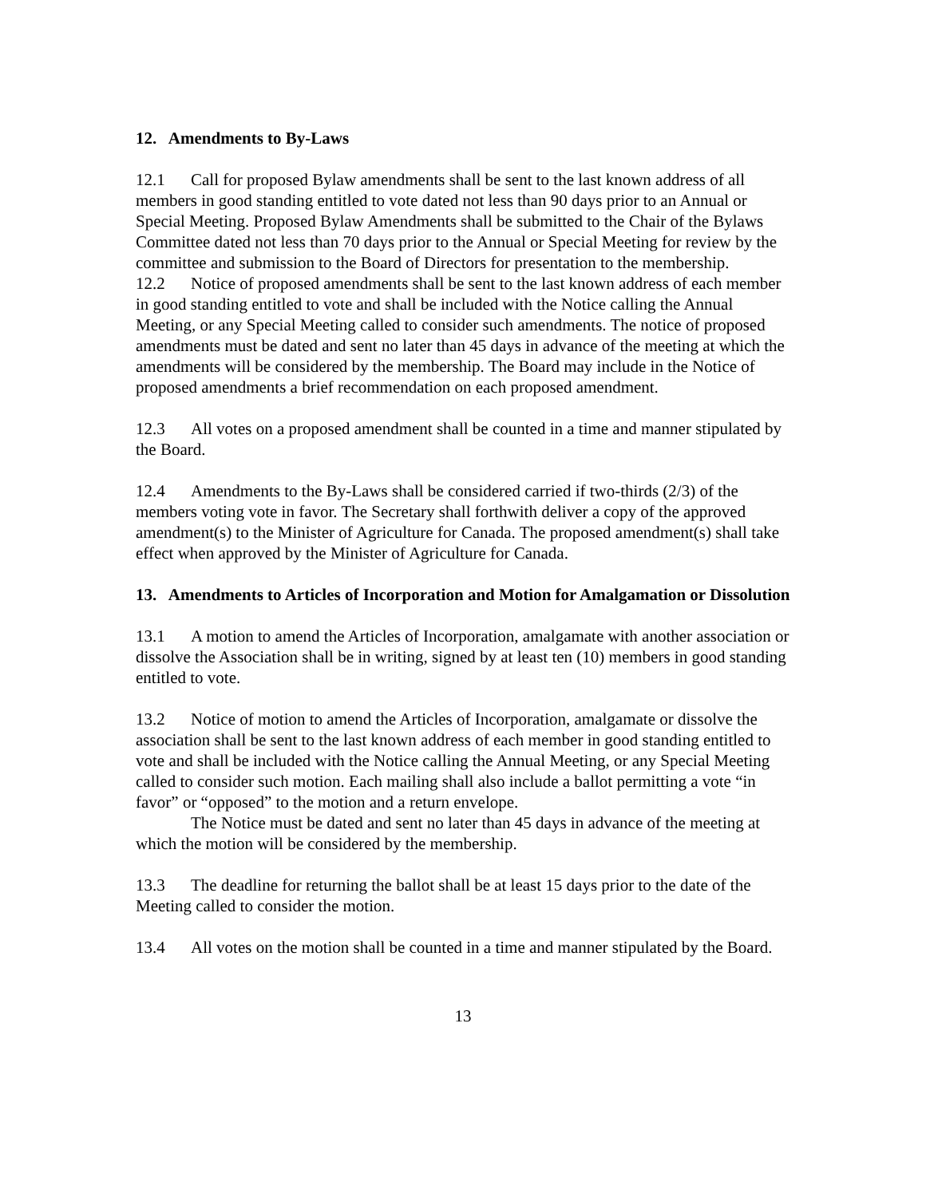12. Amendments to By-Laws
12.1 Call for proposed Bylaw amendments shall be sent to the last known address of all members in good standing entitled to vote dated not less than 90 days prior to an Annual or Special Meeting. Proposed Bylaw Amendments shall be submitted to the Chair of the Bylaws Committee dated not less than 70 days prior to the Annual or Special Meeting for review by the committee and submission to the Board of Directors for presentation to the membership.
12.2 Notice of proposed amendments shall be sent to the last known address of each member in good standing entitled to vote and shall be included with the Notice calling the Annual Meeting, or any Special Meeting called to consider such amendments. The notice of proposed amendments must be dated and sent no later than 45 days in advance of the meeting at which the amendments will be considered by the membership. The Board may include in the Notice of proposed amendments a brief recommendation on each proposed amendment.
12.3 All votes on a proposed amendment shall be counted in a time and manner stipulated by the Board.
12.4 Amendments to the By-Laws shall be considered carried if two-thirds (2/3) of the members voting vote in favor. The Secretary shall forthwith deliver a copy of the approved amendment(s) to the Minister of Agriculture for Canada. The proposed amendment(s) shall take effect when approved by the Minister of Agriculture for Canada.
13. Amendments to Articles of Incorporation and Motion for Amalgamation or Dissolution
13.1 A motion to amend the Articles of Incorporation, amalgamate with another association or dissolve the Association shall be in writing, signed by at least ten (10) members in good standing entitled to vote.
13.2 Notice of motion to amend the Articles of Incorporation, amalgamate or dissolve the association shall be sent to the last known address of each member in good standing entitled to vote and shall be included with the Notice calling the Annual Meeting, or any Special Meeting called to consider such motion. Each mailing shall also include a ballot permitting a vote “in favor” or “opposed” to the motion and a return envelope.
The Notice must be dated and sent no later than 45 days in advance of the meeting at which the motion will be considered by the membership.
13.3 The deadline for returning the ballot shall be at least 15 days prior to the date of the Meeting called to consider the motion.
13.4 All votes on the motion shall be counted in a time and manner stipulated by the Board.
13